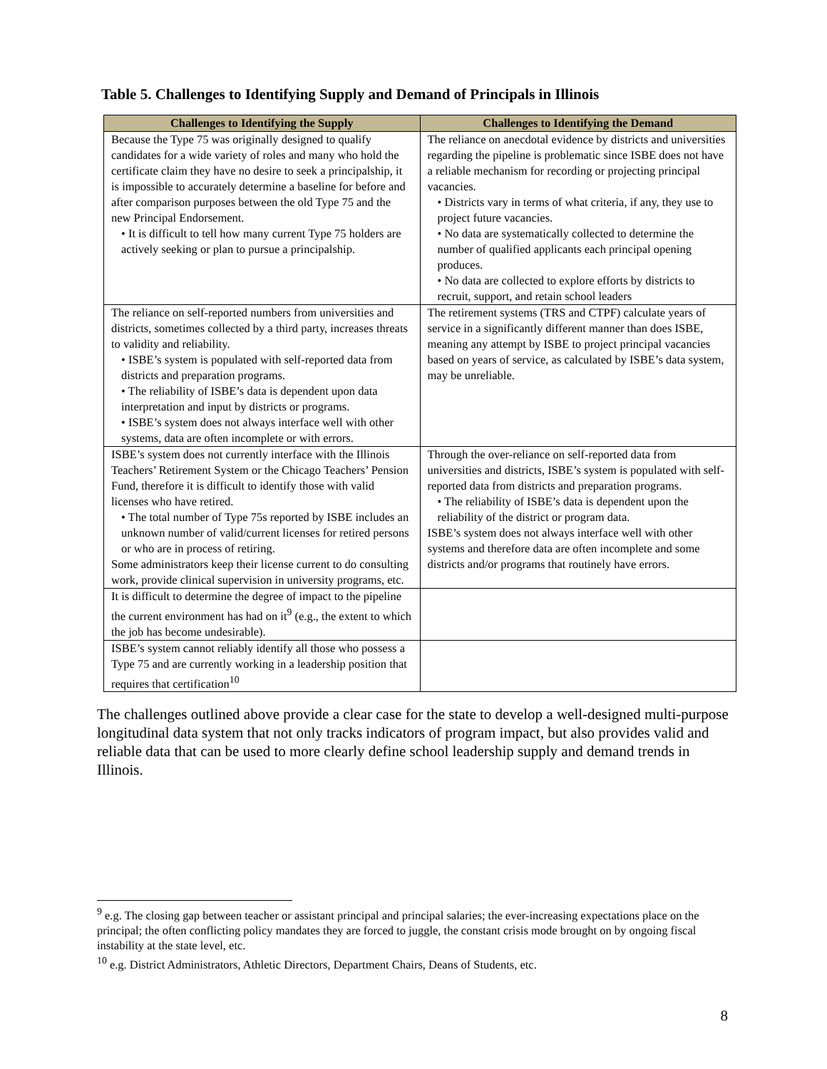Table 5. Challenges to Identifying Supply and Demand of Principals in Illinois
| Challenges to Identifying the Supply | Challenges to Identifying the Demand |
| --- | --- |
| Because the Type 75 was originally designed to qualify candidates for a wide variety of roles and many who hold the certificate claim they have no desire to seek a principalship, it is impossible to accurately determine a baseline for before and after comparison purposes between the old Type 75 and the new Principal Endorsement. • It is difficult to tell how many current Type 75 holders are actively seeking or plan to pursue a principalship. | The reliance on anecdotal evidence by districts and universities regarding the pipeline is problematic since ISBE does not have a reliable mechanism for recording or projecting principal vacancies. • Districts vary in terms of what criteria, if any, they use to project future vacancies. • No data are systematically collected to determine the number of qualified applicants each principal opening produces. • No data are collected to explore efforts by districts to recruit, support, and retain school leaders |
| The reliance on self-reported numbers from universities and districts, sometimes collected by a third party, increases threats to validity and reliability. • ISBE’s system is populated with self-reported data from districts and preparation programs. • The reliability of ISBE’s data is dependent upon data interpretation and input by districts or programs. • ISBE’s system does not always interface well with other systems, data are often incomplete or with errors. | The retirement systems (TRS and CTPF) calculate years of service in a significantly different manner than does ISBE, meaning any attempt by ISBE to project principal vacancies based on years of service, as calculated by ISBE’s data system, may be unreliable. |
| ISBE’s system does not currently interface with the Illinois Teachers’ Retirement System or the Chicago Teachers’ Pension Fund, therefore it is difficult to identify those with valid licenses who have retired. • The total number of Type 75s reported by ISBE includes an unknown number of valid/current licenses for retired persons or who are in process of retiring. Some administrators keep their license current to do consulting work, provide clinical supervision in university programs, etc. | Through the over-reliance on self-reported data from universities and districts, ISBE’s system is populated with self-reported data from districts and preparation programs. • The reliability of ISBE’s data is dependent upon the reliability of the district or program data. ISBE’s system does not always interface well with other systems and therefore data are often incomplete and some districts and/or programs that routinely have errors. |
| It is difficult to determine the degree of impact to the pipeline the current environment has had on it<sup>9</sup> (e.g., the extent to which the job has become undesirable). | |
| ISBE’s system cannot reliably identify all those who possess a Type 75 and are currently working in a leadership position that requires that certification<sup>10</sup> | |
The challenges outlined above provide a clear case for the state to develop a well-designed multi-purpose longitudinal data system that not only tracks indicators of program impact, but also provides valid and reliable data that can be used to more clearly define school leadership supply and demand trends in Illinois.
<sup>9</sup> e.g. The closing gap between teacher or assistant principal and principal salaries; the ever-increasing expectations place on the principal; the often conflicting policy mandates they are forced to juggle, the constant crisis mode brought on by ongoing fiscal instability at the state level, etc.
<sup>10</sup> e.g. District Administrators, Athletic Directors, Department Chairs, Deans of Students, etc.
8